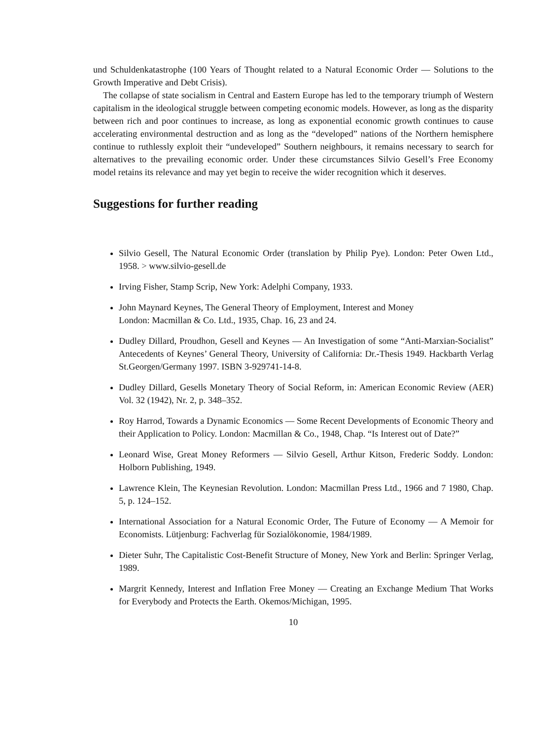und Schuldenkatastrophe (100 Years of Thought related to a Natural Economic Order — Solutions to the Growth Imperative and Debt Crisis).
The collapse of state socialism in Central and Eastern Europe has led to the temporary triumph of Western capitalism in the ideological struggle between competing economic models. However, as long as the disparity between rich and poor continues to increase, as long as exponential economic growth continues to cause accelerating environmental destruction and as long as the “developed” nations of the Northern hemisphere continue to ruthlessly exploit their “undeveloped” Southern neighbours, it remains necessary to search for alternatives to the prevailing economic order. Under these circumstances Silvio Gesell’s Free Economy model retains its relevance and may yet begin to receive the wider recognition which it deserves.
Suggestions for further reading
Silvio Gesell, The Natural Economic Order (translation by Philip Pye). London: Peter Owen Ltd., 1958. > www.silvio-gesell.de
Irving Fisher, Stamp Scrip, New York: Adelphi Company, 1933.
John Maynard Keynes, The General Theory of Employment, Interest and Money
London: Macmillan & Co. Ltd., 1935, Chap. 16, 23 and 24.
Dudley Dillard, Proudhon, Gesell and Keynes — An Investigation of some “Anti-Marxian-Socialist” Antecedents of Keynes’ General Theory, University of California: Dr.-Thesis 1949. Hackbarth Verlag St.Georgen/Germany 1997. ISBN 3-929741-14-8.
Dudley Dillard, Gesells Monetary Theory of Social Reform, in: American Economic Review (AER) Vol. 32 (1942), Nr. 2, p. 348–352.
Roy Harrod, Towards a Dynamic Economics — Some Recent Developments of Economic Theory and their Application to Policy. London: Macmillan & Co., 1948, Chap. “Is Interest out of Date?”
Leonard Wise, Great Money Reformers — Silvio Gesell, Arthur Kitson, Frederic Soddy. London: Holborn Publishing, 1949.
Lawrence Klein, The Keynesian Revolution. London: Macmillan Press Ltd., 1966 and 7 1980, Chap. 5, p. 124–152.
International Association for a Natural Economic Order, The Future of Economy — A Memoir for Economists. Lütjenburg: Fachverlag für Sozialökonomie, 1984/1989.
Dieter Suhr, The Capitalistic Cost-Benefit Structure of Money, New York and Berlin: Springer Verlag, 1989.
Margrit Kennedy, Interest and Inflation Free Money — Creating an Exchange Medium That Works for Everybody and Protects the Earth. Okemos/Michigan, 1995.
10